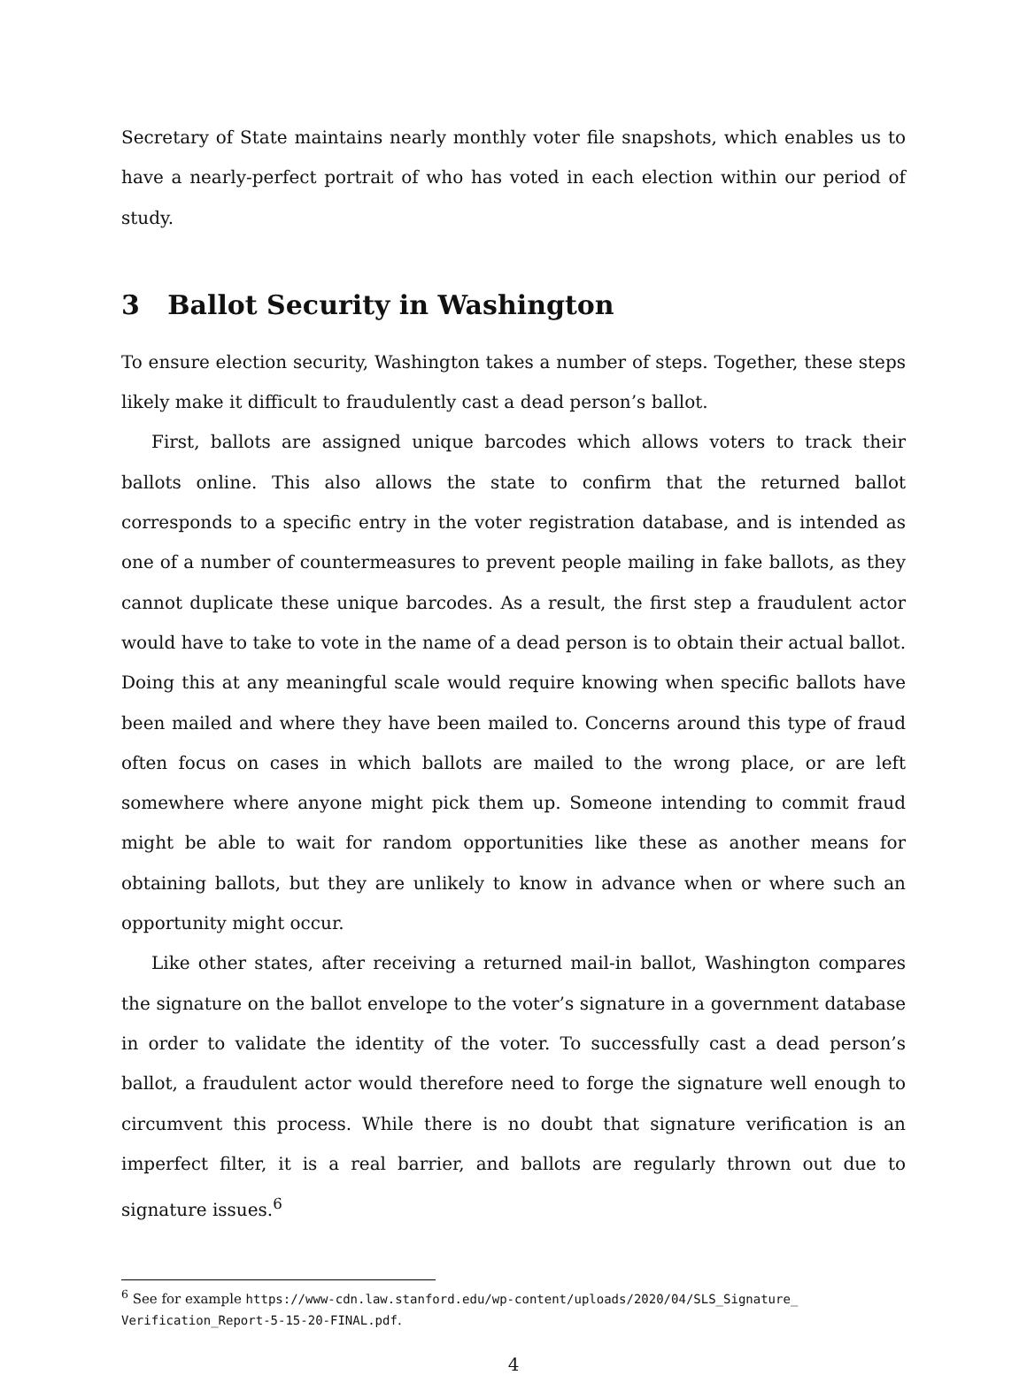Secretary of State maintains nearly monthly voter file snapshots, which enables us to have a nearly-perfect portrait of who has voted in each election within our period of study.
3 Ballot Security in Washington
To ensure election security, Washington takes a number of steps. Together, these steps likely make it difficult to fraudulently cast a dead person’s ballot.
First, ballots are assigned unique barcodes which allows voters to track their ballots online. This also allows the state to confirm that the returned ballot corresponds to a specific entry in the voter registration database, and is intended as one of a number of countermeasures to prevent people mailing in fake ballots, as they cannot duplicate these unique barcodes. As a result, the first step a fraudulent actor would have to take to vote in the name of a dead person is to obtain their actual ballot. Doing this at any meaningful scale would require knowing when specific ballots have been mailed and where they have been mailed to. Concerns around this type of fraud often focus on cases in which ballots are mailed to the wrong place, or are left somewhere where anyone might pick them up. Someone intending to commit fraud might be able to wait for random opportunities like these as another means for obtaining ballots, but they are unlikely to know in advance when or where such an opportunity might occur.
Like other states, after receiving a returned mail-in ballot, Washington compares the signature on the ballot envelope to the voter’s signature in a government database in order to validate the identity of the voter. To successfully cast a dead person’s ballot, a fraudulent actor would therefore need to forge the signature well enough to circumvent this process. While there is no doubt that signature verification is an imperfect filter, it is a real barrier, and ballots are regularly thrown out due to signature issues.<sup>6</sup>
<sup>6</sup> See for example https://www-cdn.law.stanford.edu/wp-content/uploads/2020/04/SLS_Signature_ Verification_Report-5-15-20-FINAL.pdf.
4